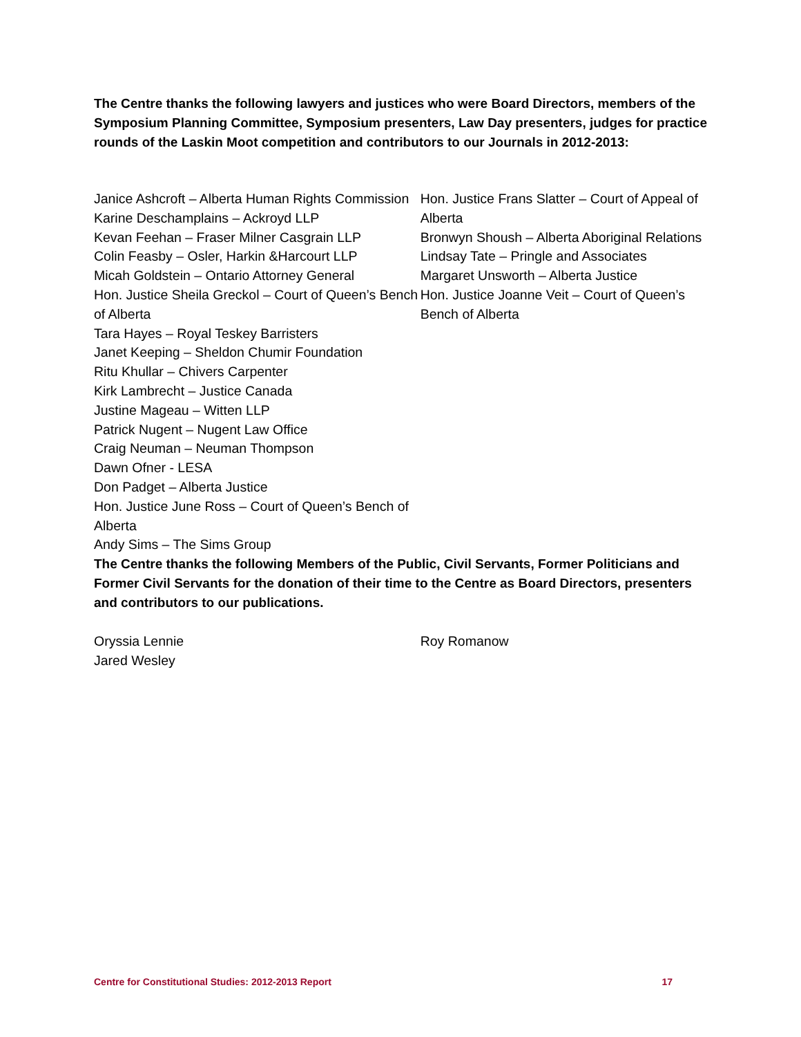The Centre thanks the following lawyers and justices who were Board Directors, members of the Symposium Planning Committee, Symposium presenters, Law Day presenters, judges for practice rounds of the Laskin Moot competition and contributors to our Journals in 2012-2013:
Janice Ashcroft – Alberta Human Rights Commission
Karine Deschamplains – Ackroyd LLP
Kevan Feehan – Fraser Milner Casgrain LLP
Colin Feasby – Osler, Harkin &Harcourt LLP
Micah Goldstein – Ontario Attorney General
Hon. Justice Sheila Greckol – Court of Queen’s Bench of Alberta
Tara Hayes – Royal Teskey Barristers
Janet Keeping – Sheldon Chumir Foundation
Ritu Khullar – Chivers Carpenter
Kirk Lambrecht – Justice Canada
Justine Mageau – Witten LLP
Patrick Nugent – Nugent Law Office
Craig Neuman – Neuman Thompson
Dawn Ofner - LESA
Don Padget – Alberta Justice
Hon. Justice June Ross – Court of Queen’s Bench of Alberta
Andy Sims – The Sims Group
Hon. Justice Frans Slatter – Court of Appeal of Alberta
Bronwyn Shoush – Alberta Aboriginal Relations
Lindsay Tate – Pringle and Associates
Margaret Unsworth – Alberta Justice
Hon. Justice Joanne Veit – Court of Queen’s Bench of Alberta
The Centre thanks the following Members of the Public, Civil Servants, Former Politicians and Former Civil Servants for the donation of their time to the Centre as Board Directors, presenters and contributors to our publications.
Oryssia Lennie
Jared Wesley
Roy Romanow
Centre for Constitutional Studies: 2012-2013 Report 17